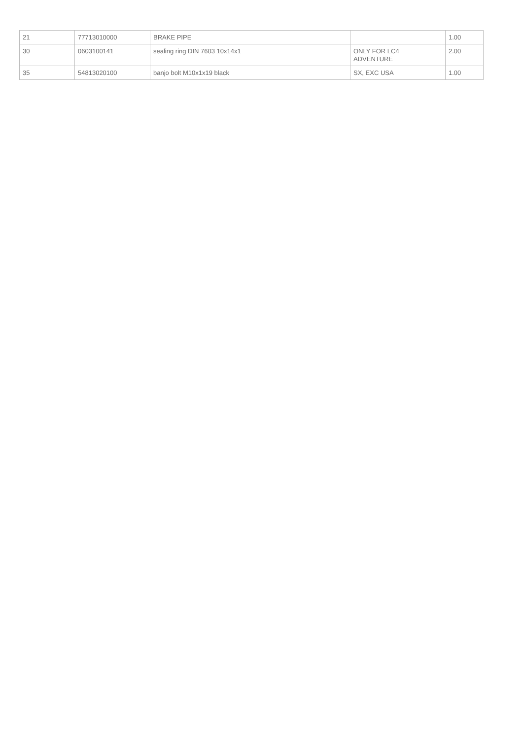| 21 | 77713010000 | BRAKE PIPE | | 1.00 |
| 30 | 0603100141 | sealing ring DIN 7603 10x14x1 | ONLY FOR LC4 ADVENTURE | 2.00 |
| 35 | 54813020100 | banjo bolt M10x1x19 black | SX, EXC USA | 1.00 |